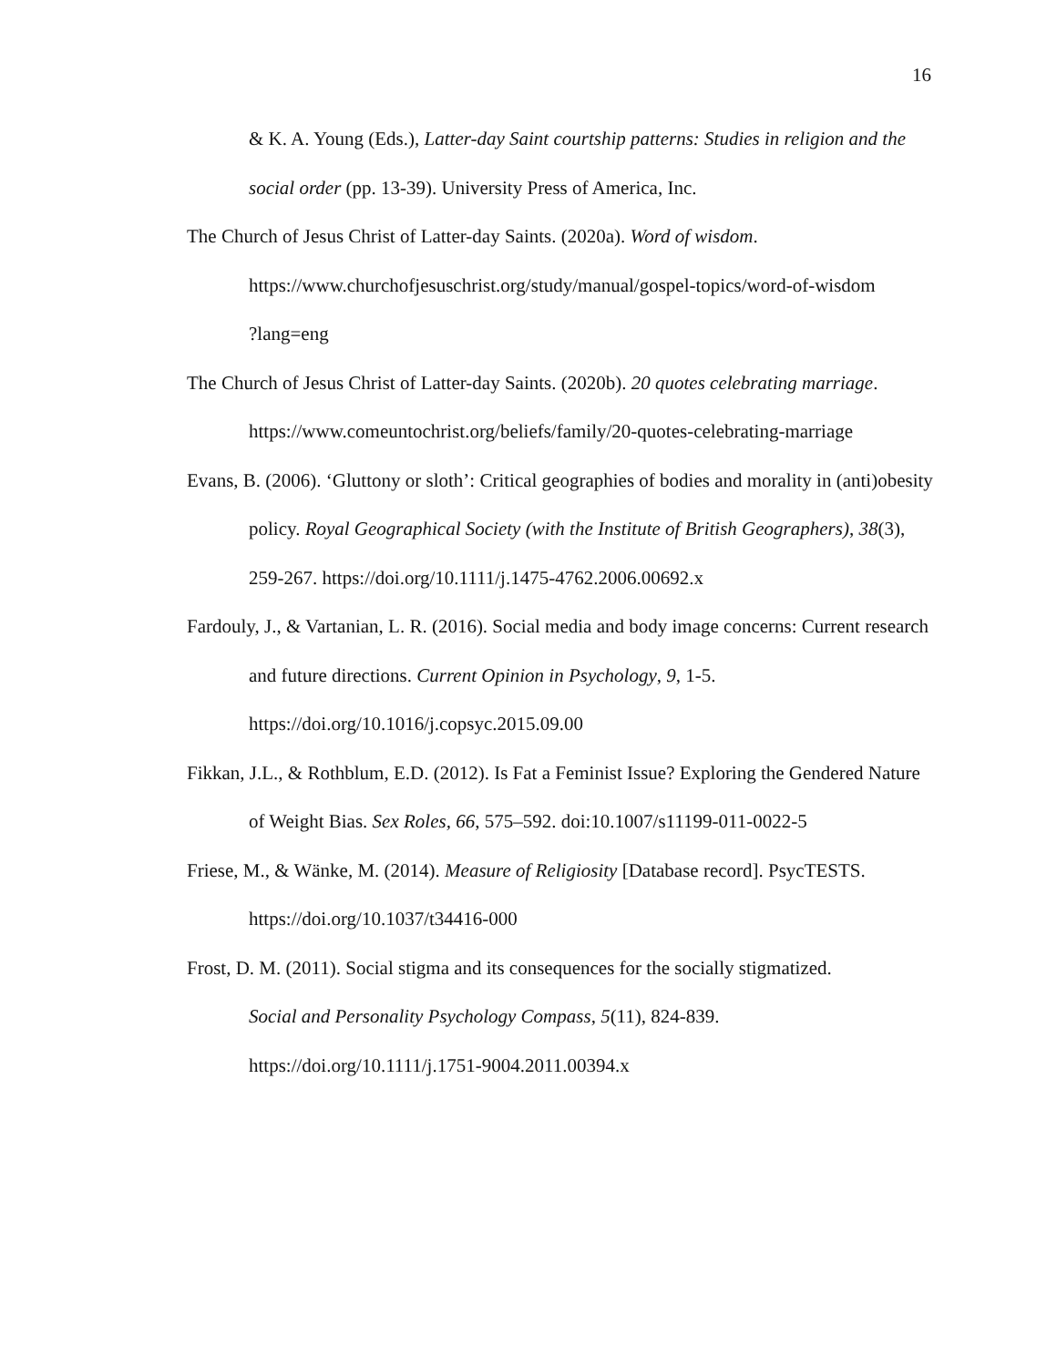16
& K. A. Young (Eds.), Latter-day Saint courtship patterns: Studies in religion and the social order (pp. 13-39). University Press of America, Inc.
The Church of Jesus Christ of Latter-day Saints. (2020a). Word of wisdom.
https://www.churchofjesuschrist.org/study/manual/gospel-topics/word-of-wisdom
?lang=eng
The Church of Jesus Christ of Latter-day Saints. (2020b). 20 quotes celebrating marriage.
https://www.comeuntochrist.org/beliefs/family/20-quotes-celebrating-marriage
Evans, B. (2006). ‘Gluttony or sloth’: Critical geographies of bodies and morality in (anti)obesity policy. Royal Geographical Society (with the Institute of British Geographers), 38(3), 259-267. https://doi.org/10.1111/j.1475-4762.2006.00692.x
Fardouly, J., & Vartanian, L. R. (2016). Social media and body image concerns: Current research and future directions. Current Opinion in Psychology, 9, 1-5.
https://doi.org/10.1016/j.copsyc.2015.09.00
Fikkan, J.L., & Rothblum, E.D. (2012). Is Fat a Feminist Issue? Exploring the Gendered Nature of Weight Bias. Sex Roles, 66, 575–592. doi:10.1007/s11199-011-0022-5
Friese, M., & Wänke, M. (2014). Measure of Religiosity [Database record]. PsycTESTS.
https://doi.org/10.1037/t34416-000
Frost, D. M. (2011). Social stigma and its consequences for the socially stigmatized.
Social and Personality Psychology Compass, 5(11), 824-839.
https://doi.org/10.1111/j.1751-9004.2011.00394.x